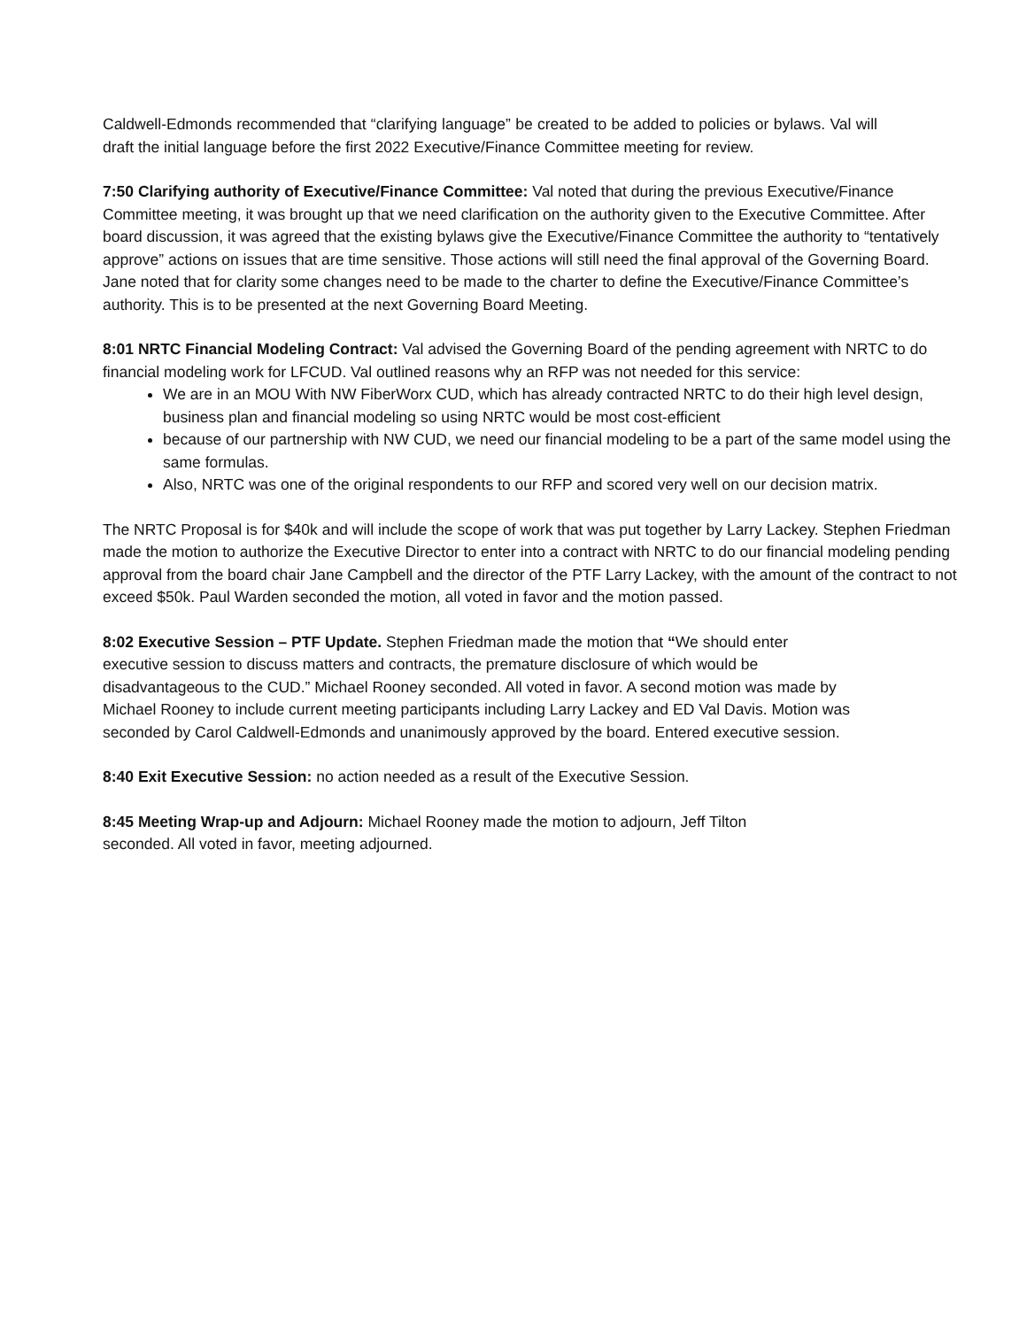Caldwell-Edmonds recommended that “clarifying language” be created to be added to policies or bylaws. Val will draft the initial language before the first 2022 Executive/Finance Committee meeting for review.
7:50 Clarifying authority of Executive/Finance Committee: Val noted that during the previous Executive/Finance Committee meeting, it was brought up that we need clarification on the authority given to the Executive Committee. After board discussion, it was agreed that the existing bylaws give the Executive/Finance Committee the authority to “tentatively approve” actions on issues that are time sensitive. Those actions will still need the final approval of the Governing Board. Jane noted that for clarity some changes need to be made to the charter to define the Executive/Finance Committee’s authority. This is to be presented at the next Governing Board Meeting.
8:01 NRTC Financial Modeling Contract: Val advised the Governing Board of the pending agreement with NRTC to do financial modeling work for LFCUD. Val outlined reasons why an RFP was not needed for this service:
We are in an MOU With NW FiberWorx CUD, which has already contracted NRTC to do their high level design, business plan and financial modeling so using NRTC would be most cost-efficient
because of our partnership with NW CUD, we need our financial modeling to be a part of the same model using the same formulas.
Also, NRTC was one of the original respondents to our RFP and scored very well on our decision matrix.
The NRTC Proposal is for $40k and will include the scope of work that was put together by Larry Lackey. Stephen Friedman made the motion to authorize the Executive Director to enter into a contract with NRTC to do our financial modeling pending approval from the board chair Jane Campbell and the director of the PTF Larry Lackey, with the amount of the contract to not exceed $50k. Paul Warden seconded the motion, all voted in favor and the motion passed.
8:02 Executive Session – PTF Update. Stephen Friedman made the motion that “We should enter executive session to discuss matters and contracts, the premature disclosure of which would be disadvantageous to the CUD.” Michael Rooney seconded. All voted in favor. A second motion was made by Michael Rooney to include current meeting participants including Larry Lackey and ED Val Davis. Motion was seconded by Carol Caldwell-Edmonds and unanimously approved by the board. Entered executive session.
8:40 Exit Executive Session: no action needed as a result of the Executive Session.
8:45 Meeting Wrap-up and Adjourn: Michael Rooney made the motion to adjourn, Jeff Tilton seconded. All voted in favor, meeting adjourned.